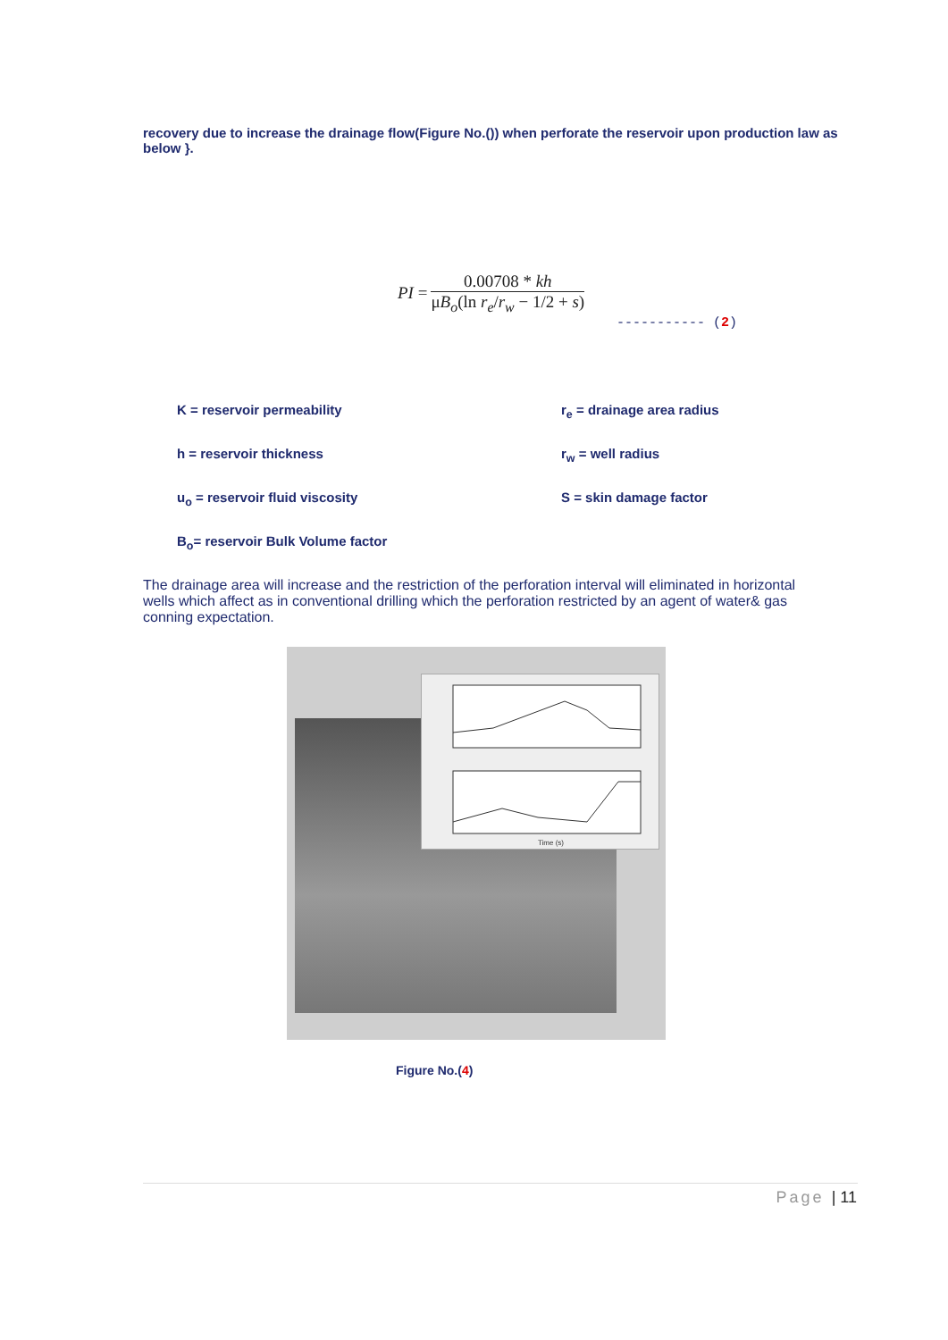recovery due to increase the drainage flow(Figure No.()) when perforate the reservoir upon production law as below }.
PI = 0.00708 * kh μB<sub>o</sub>(ln r<sub>e</sub>/r<sub>w</sub> − 1/2 + s)
----------- (2)
K = reservoir permeability
r<sub>e</sub> = drainage area radius
h = reservoir thickness
r<sub>w</sub> = well radius
u<sub>o</sub> = reservoir fluid viscosity
S = skin damage factor
B<sub>o</sub>= reservoir Bulk Volume factor
The drainage area will increase and the restriction of the perforation interval will eliminated in horizontal wells which affect as in conventional drilling which the perforation restricted by an agent of water& gas conning expectation.
Time (s)
Figure No.(4)
Page | 11